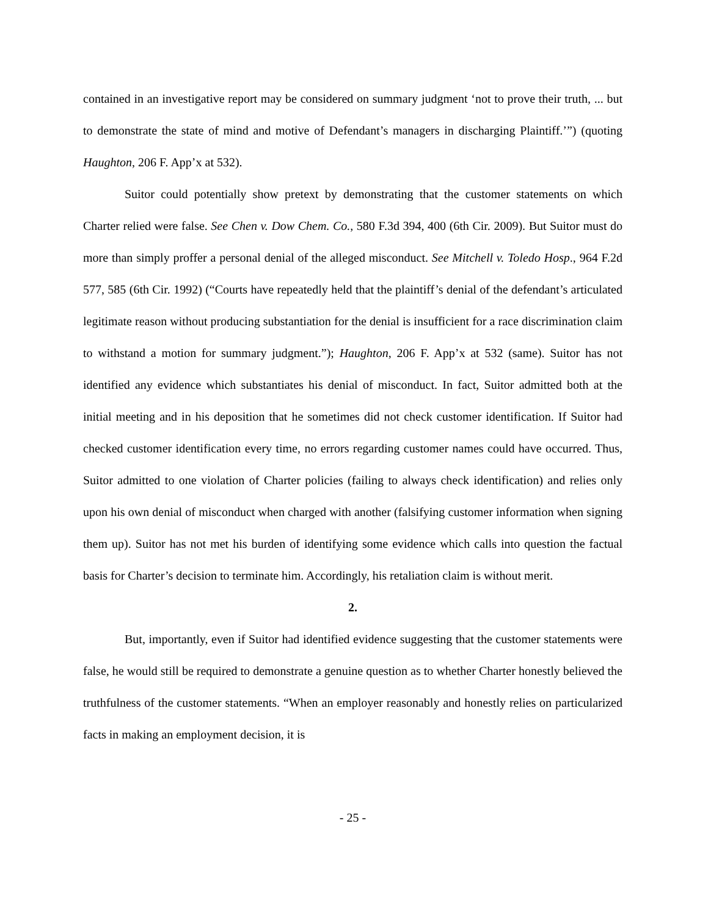contained in an investigative report may be considered on summary judgment ‘not to prove their truth, ... but to demonstrate the state of mind and motive of Defendant’s managers in discharging Plaintiff.’”) (quoting Haughton, 206 F. App’x at 532).
Suitor could potentially show pretext by demonstrating that the customer statements on which Charter relied were false. See Chen v. Dow Chem. Co., 580 F.3d 394, 400 (6th Cir. 2009). But Suitor must do more than simply proffer a personal denial of the alleged misconduct. See Mitchell v. Toledo Hosp., 964 F.2d 577, 585 (6th Cir. 1992) (“Courts have repeatedly held that the plaintiff’s denial of the defendant’s articulated legitimate reason without producing substantiation for the denial is insufficient for a race discrimination claim to withstand a motion for summary judgment.”); Haughton, 206 F. App’x at 532 (same). Suitor has not identified any evidence which substantiates his denial of misconduct. In fact, Suitor admitted both at the initial meeting and in his deposition that he sometimes did not check customer identification. If Suitor had checked customer identification every time, no errors regarding customer names could have occurred. Thus, Suitor admitted to one violation of Charter policies (failing to always check identification) and relies only upon his own denial of misconduct when charged with another (falsifying customer information when signing them up). Suitor has not met his burden of identifying some evidence which calls into question the factual basis for Charter’s decision to terminate him. Accordingly, his retaliation claim is without merit.
2.
But, importantly, even if Suitor had identified evidence suggesting that the customer statements were false, he would still be required to demonstrate a genuine question as to whether Charter honestly believed the truthfulness of the customer statements. “When an employer reasonably and honestly relies on particularized facts in making an employment decision, it is
- 25 -